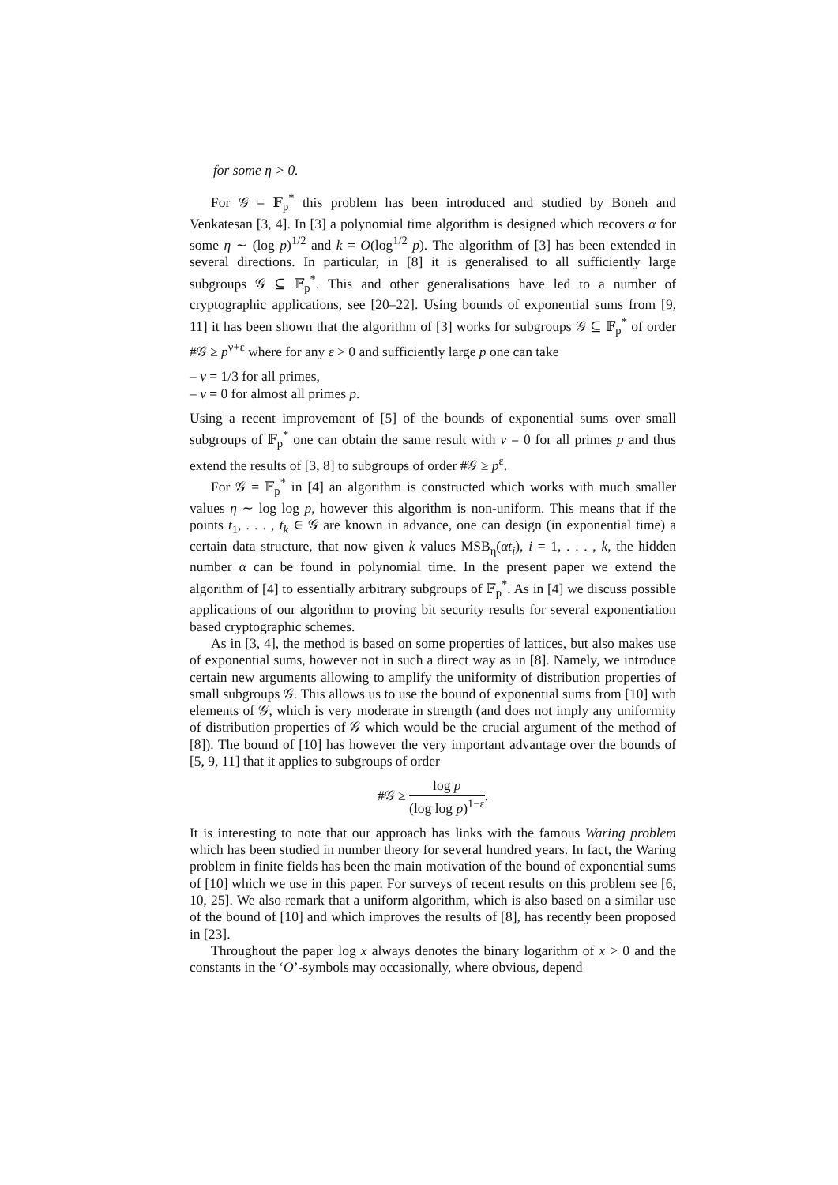for some η > 0.
For 𝒢 = 𝔽<sub>p</sub><sup>*</sup> this problem has been introduced and studied by Boneh and Venkatesan [3, 4]. In [3] a polynomial time algorithm is designed which recovers α for some η ∼ (log p)<sup>1/2</sup> and k = O(log<sup>1/2</sup> p). The algorithm of [3] has been extended in several directions. In particular, in [8] it is generalised to all sufficiently large subgroups 𝒢 ⊆ 𝔽<sub>p</sub><sup>*</sup>. This and other generalisations have led to a number of cryptographic applications, see [20–22]. Using bounds of exponential sums from [9, 11] it has been shown that the algorithm of [3] works for subgroups 𝒢 ⊆ 𝔽<sub>p</sub><sup>*</sup> of order #𝒢 ≥ p<sup>ν+ε</sup> where for any ε > 0 and sufficiently large p one can take
– ν = 1/3 for all primes,
– ν = 0 for almost all primes p.
Using a recent improvement of [5] of the bounds of exponential sums over small subgroups of 𝔽<sub>p</sub><sup>*</sup> one can obtain the same result with ν = 0 for all primes p and thus extend the results of [3, 8] to subgroups of order #𝒢 ≥ p<sup>ε</sup>.
For 𝒢 = 𝔽<sub>p</sub><sup>*</sup> in [4] an algorithm is constructed which works with much smaller values η ∼ log log p, however this algorithm is non-uniform. This means that if the points t<sub>1</sub>, . . . , t<sub>k</sub> ∈ 𝒢 are known in advance, one can design (in exponential time) a certain data structure, that now given k values MSB<sub>η</sub>(αt<sub>i</sub>), i = 1, . . . , k, the hidden number α can be found in polynomial time. In the present paper we extend the algorithm of [4] to essentially arbitrary subgroups of 𝔽<sub>p</sub><sup>*</sup>. As in [4] we discuss possible applications of our algorithm to proving bit security results for several exponentiation based cryptographic schemes.
As in [3, 4], the method is based on some properties of lattices, but also makes use of exponential sums, however not in such a direct way as in [8]. Namely, we introduce certain new arguments allowing to amplify the uniformity of distribution properties of small subgroups 𝒢. This allows us to use the bound of exponential sums from [10] with elements of 𝒢, which is very moderate in strength (and does not imply any uniformity of distribution properties of 𝒢 which would be the crucial argument of the method of [8]). The bound of [10] has however the very important advantage over the bounds of [5, 9, 11] that it applies to subgroups of order
#𝒢 ≥ log p (log log p)<sup>1−ε</sup>.
It is interesting to note that our approach has links with the famous Waring problem which has been studied in number theory for several hundred years. In fact, the Waring problem in finite fields has been the main motivation of the bound of exponential sums of [10] which we use in this paper. For surveys of recent results on this problem see [6, 10, 25]. We also remark that a uniform algorithm, which is also based on a similar use of the bound of [10] and which improves the results of [8], has recently been proposed in [23].
Throughout the paper log x always denotes the binary logarithm of x > 0 and the constants in the ‘O’-symbols may occasionally, where obvious, depend